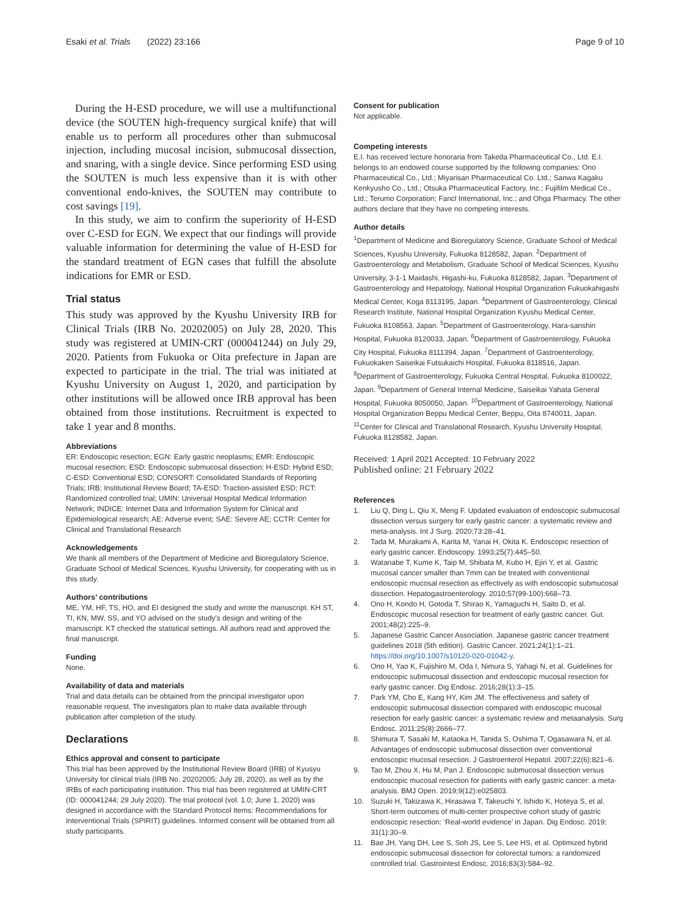Esaki et al. Trials (2022) 23:166
Page 9 of 10
During the H-ESD procedure, we will use a multifunctional device (the SOUTEN high-frequency surgical knife) that will enable us to perform all procedures other than submucosal injection, including mucosal incision, submucosal dissection, and snaring, with a single device. Since performing ESD using the SOUTEN is much less expensive than it is with other conventional endo-knives, the SOUTEN may contribute to cost savings [19].
In this study, we aim to confirm the superiority of H-ESD over C-ESD for EGN. We expect that our findings will provide valuable information for determining the value of H-ESD for the standard treatment of EGN cases that fulfill the absolute indications for EMR or ESD.
Trial status
This study was approved by the Kyushu University IRB for Clinical Trials (IRB No. 20202005) on July 28, 2020. This study was registered at UMIN-CRT (000041244) on July 29, 2020. Patients from Fukuoka or Oita prefecture in Japan are expected to participate in the trial. The trial was initiated at Kyushu University on August 1, 2020, and participation by other institutions will be allowed once IRB approval has been obtained from those institutions. Recruitment is expected to take 1 year and 8 months.
Abbreviations
ER: Endoscopic resection; EGN: Early gastric neoplasms; EMR: Endoscopic mucosal resection; ESD: Endoscopic submucosal dissection; H-ESD: Hybrid ESD; C-ESD: Conventional ESD; CONSORT: Consolidated Standards of Reporting Trials; IRB: Institutional Review Board; TA-ESD: Traction-assisted ESD; RCT: Randomized controlled trial; UMIN: Universal Hospital Medical Information Network; INDICE: Internet Data and Information System for Clinical and Epidemiological research; AE: Adverse event; SAE: Severe AE; CCTR: Center for Clinical and Translational Research
Acknowledgements
We thank all members of the Department of Medicine and Bioregulatory Science, Graduate School of Medical Sciences, Kyushu University, for cooperating with us in this study.
Authors’ contributions
ME, YM, HF, TS, HO, and EI designed the study and wrote the manuscript. KH ST, TI, KN, MW, SS, and YO advised on the study's design and writing of the manuscript. KT checked the statistical settings. All authors read and approved the final manuscript.
Funding
None.
Availability of data and materials
Trial and data details can be obtained from the principal investigator upon reasonable request. The investigators plan to make data available through publication after completion of the study.
Declarations
Ethics approval and consent to participate
This trial has been approved by the Institutional Review Board (IRB) of Kyusyu University for clinical trials (IRB No. 20202005; July 28, 2020), as well as by the IRBs of each participating institution. This trial has been registered at UMIN-CRT (ID: 000041244; 29 July 2020). The trial protocol (vol. 1.0; June 1, 2020) was designed in accordance with the Standard Protocol Items: Recommendations for Interventional Trials (SPIRIT) guidelines. Informed consent will be obtained from all study participants.
Consent for publication
Not applicable.
Competing interests
E.I. has received lecture honoraria from Takeda Pharmaceutical Co., Ltd. E.I. belongs to an endowed course supported by the following companies: Ono Pharmaceutical Co., Ltd.; Miyarisan Pharmaceutical Co. Ltd.; Sanwa Kagaku Kenkyusho Co., Ltd.; Otsuka Pharmaceutical Factory, Inc.; Fujifilm Medical Co., Ltd.; Terumo Corporation; Fancl International, Inc.; and Ohga Pharmacy. The other authors declare that they have no competing interests.
Author details
<sup>1</sup> Department of Medicine and Bioregulatory Science, Graduate School of Medical Sciences, Kyushu University, Fukuoka 8128582, Japan. <sup>2</sup>Department of Gastroenterology and Metabolism, Graduate School of Medical Sciences, Kyushu University, 3-1-1 Maidashi, Higashi-ku, Fukuoka 8128582, Japan. <sup>3</sup>Department of Gastroenterology and Hepatology, National Hospital Organization Fukuokahigashi Medical Center, Koga 8113195, Japan. <sup>4</sup>Department of Gastroenterology, Clinical Research Institute, National Hospital Organization Kyushu Medical Center, Fukuoka 8108563, Japan. <sup>5</sup>Department of Gastroenterology, Hara-sanshin Hospital, Fukuoka 8120033, Japan. <sup>6</sup>Department of Gastroenterology, Fukuoka City Hospital, Fukuoka 8111394, Japan. <sup>7</sup>Department of Gastroenterology, Fukuokaken Saiseikai Futsukaichi Hospital, Fukuoka 8118516, Japan. <sup>8</sup>Department of Gastroenterology, Fukuoka Central Hospital, Fukuoka 8100022, Japan. <sup>9</sup>Department of General Internal Medicine, Saiseikai Yahata General Hospital, Fukuoka 8050050, Japan. <sup>10</sup>Department of Gastroenterology, National Hospital Organization Beppu Medical Center, Beppu, Oita 8740011, Japan. <sup>11</sup>Center for Clinical and Translational Research, Kyushu University Hospital, Fukuoka 8128582, Japan.
Received: 1 April 2021 Accepted: 10 February 2022
Published online: 21 February 2022
References
1. Liu Q, Ding L, Qiu X, Meng F. Updated evaluation of endoscopic submucosal dissection versus surgery for early gastric cancer: a systematic review and meta-analysis. Int J Surg. 2020;73:28–41.
2. Tada M, Murakami A, Karita M, Yanai H, Okita K. Endoscopic resection of early gastric cancer. Endoscopy. 1993;25(7):445–50.
3. Watanabe T, Kume K, Taip M, Shibata M, Kubo H, Ejiri Y, et al. Gastric mucosal cancer smaller than 7mm can be treated with conventional endoscopic mucosal resection as effectively as with endoscopic submucosal dissection. Hepatogastroenterology. 2010;57(99-100):668–73.
4. Ono H, Kondo H, Gotoda T, Shirao K, Yamaguchi H, Saito D, et al. Endoscopic mucosal resection for treatment of early gastric cancer. Gut. 2001;48(2):225–9.
5. Japanese Gastric Cancer Association. Japanese gastric cancer treatment guidelines 2018 (5th edition). Gastric Cancer. 2021;24(1):1–21. https://doi.org/10.1007/s10120-020-01042-y.
6. Ono H, Yao K, Fujishiro M, Oda I, Nimura S, Yahagi N, et al. Guidelines for endoscopic submucosal dissection and endoscopic mucosal resection for early gastric cancer. Dig Endosc. 2016;28(1):3–15.
7. Park YM, Cho E, Kang HY, Kim JM. The effectiveness and safety of endoscopic submucosal dissection compared with endoscopic mucosal resection for early gastric cancer: a systematic review and metaanalysis. Surg Endosc. 2011;25(8):2666–77.
8. Shimura T, Sasaki M, Kataoka H, Tanida S, Oshima T, Ogasawara N, et al. Advantages of endoscopic submucosal dissection over conventional endoscopic mucosal resection. J Gastroenterol Hepatol. 2007;22(6):821–6.
9. Tao M, Zhou X, Hu M, Pan J. Endoscopic submucosal dissection versus endoscopic mucosal resection for patients with early gastric cancer: a meta-analysis. BMJ Open. 2019;9(12):e025803.
10. Suzuki H, Takizawa K, Hirasawa T, Takeuchi Y, Ishido K, Hoteya S, et al. Short-term outcomes of multi-center prospective cohort study of gastric endoscopic resection: ‘Real-world evidence’ in Japan. Dig Endosc. 2019; 31(1):30–9.
11. Bae JH, Yang DH, Lee S, Soh JS, Lee S, Lee HS, et al. Optimized hybrid endoscopic submucosal dissection for colorectal tumors: a randomized controlled trial. Gastrointest Endosc. 2016;83(3):584–92.